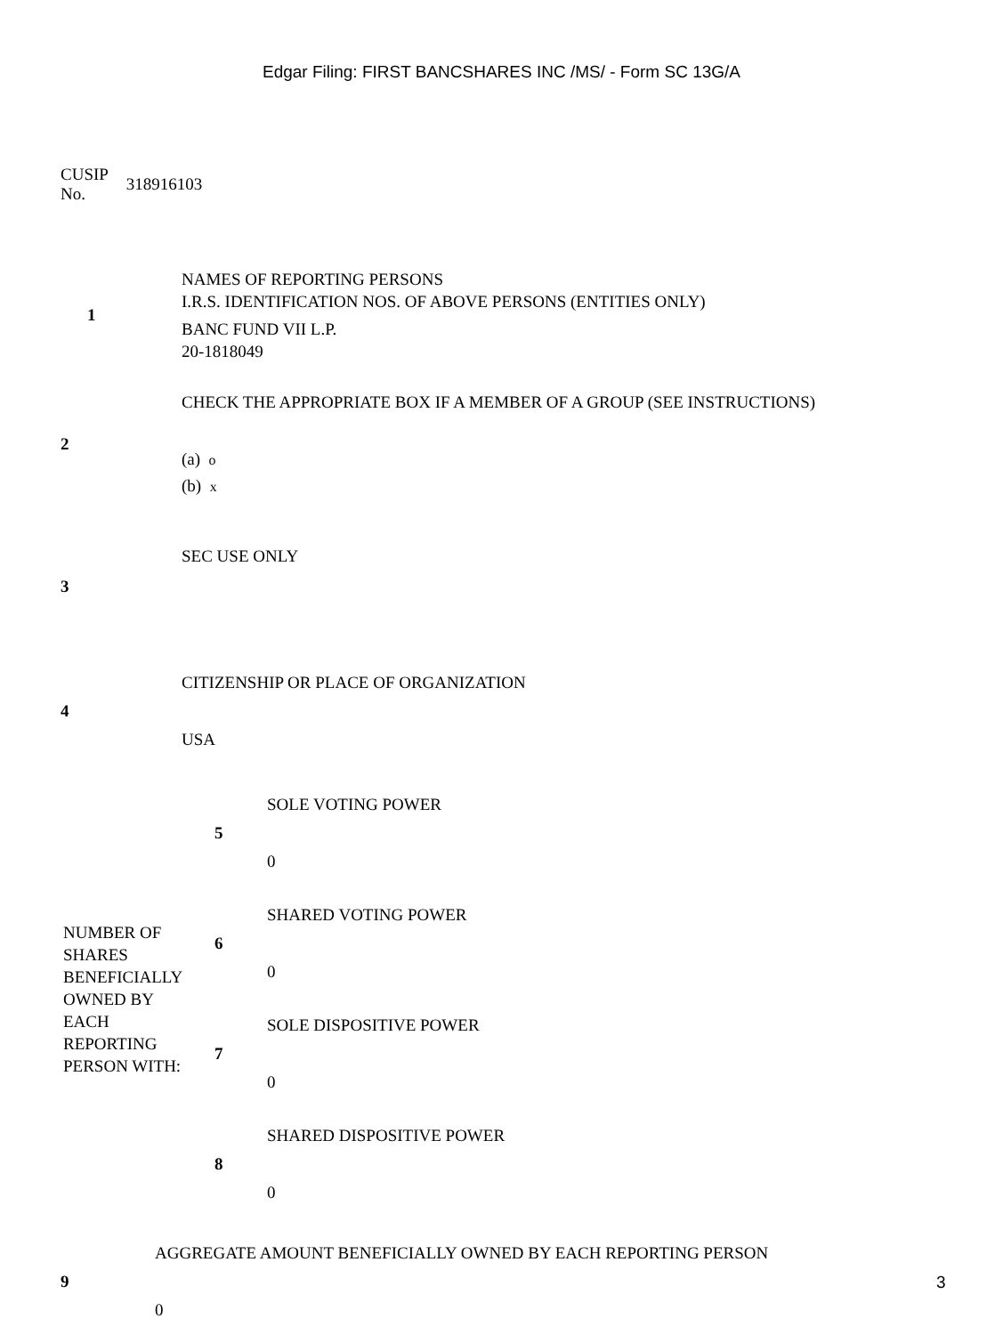Edgar Filing: FIRST BANCSHARES INC /MS/ - Form SC 13G/A
| CUSIP No. | 318916103 |
| 1 | NAMES OF REPORTING PERSONS I.R.S. IDENTIFICATION NOS. OF ABOVE PERSONS (ENTITIES ONLY) BANC FUND VII L.P. 20-1818049 |
| 2 | CHECK THE APPROPRIATE BOX IF A MEMBER OF A GROUP (SEE INSTRUCTIONS) (a) o (b) x |
| 3 | SEC USE ONLY |
| 4 | CITIZENSHIP OR PLACE OF ORGANIZATION USA |
| NUMBER OF SHARES BENEFICIALLY OWNED BY EACH REPORTING PERSON WITH: | 5 | SOLE VOTING POWER 0 |
| | 6 | SHARED VOTING POWER 0 |
| | 7 | SOLE DISPOSITIVE POWER 0 |
| | 8 | SHARED DISPOSITIVE POWER 0 |
| 9 | AGGREGATE AMOUNT BENEFICIALLY OWNED BY EACH REPORTING PERSON 0 |
3